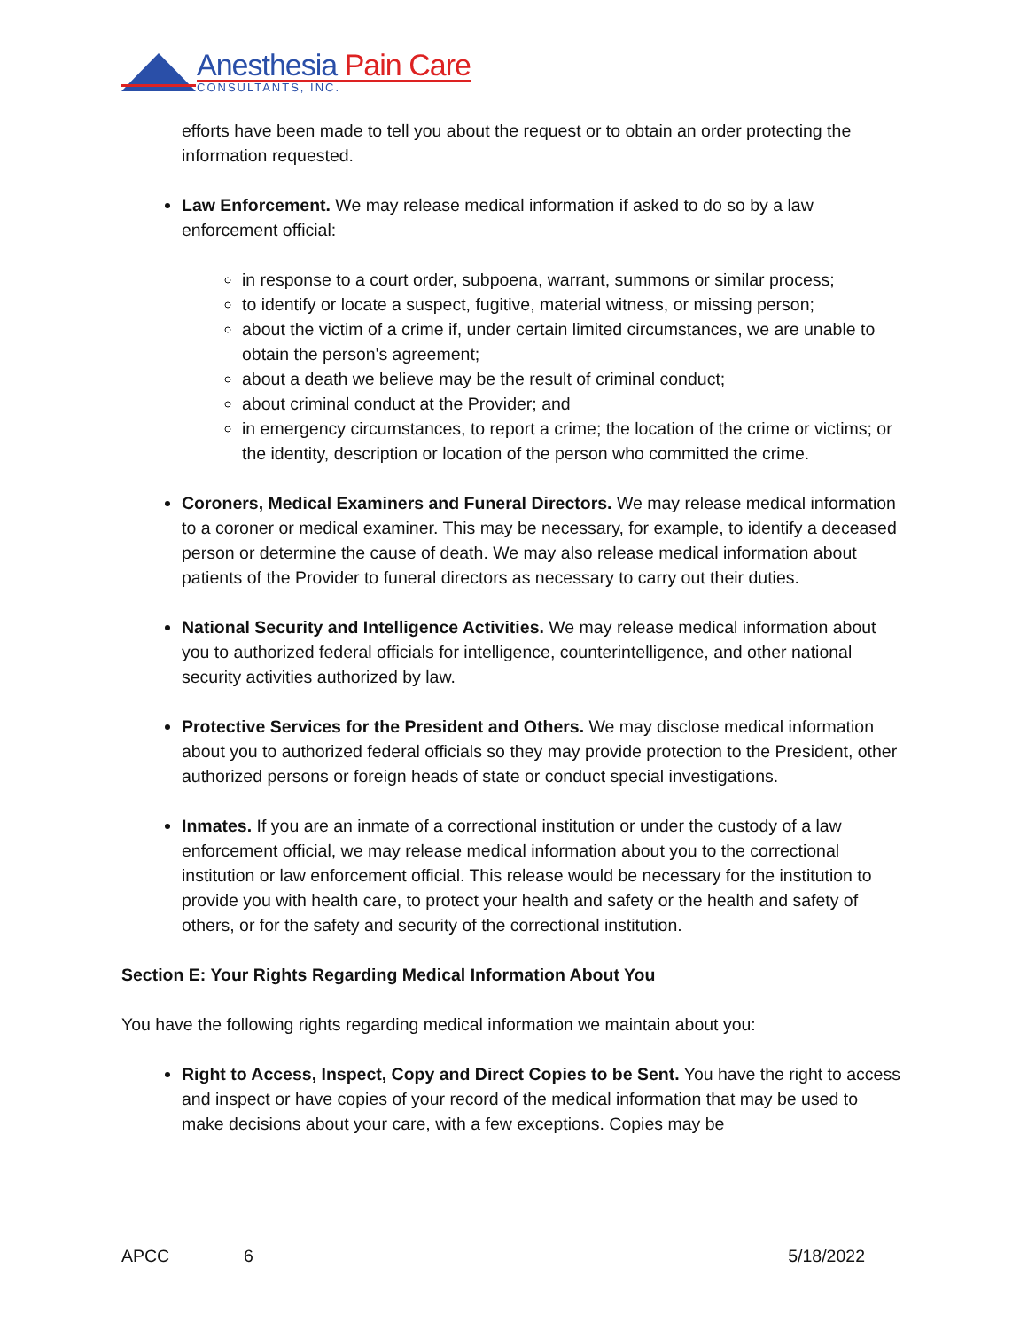Anesthesia Pain Care
CONSULTANTS, INC.
efforts have been made to tell you about the request or to obtain an order protecting the information requested.
Law Enforcement. We may release medical information if asked to do so by a law enforcement official:
in response to a court order, subpoena, warrant, summons or similar process;
to identify or locate a suspect, fugitive, material witness, or missing person;
about the victim of a crime if, under certain limited circumstances, we are unable to obtain the person's agreement;
about a death we believe may be the result of criminal conduct;
about criminal conduct at the Provider; and
in emergency circumstances, to report a crime; the location of the crime or victims; or the identity, description or location of the person who committed the crime.
Coroners, Medical Examiners and Funeral Directors. We may release medical information to a coroner or medical examiner. This may be necessary, for example, to identify a deceased person or determine the cause of death. We may also release medical information about patients of the Provider to funeral directors as necessary to carry out their duties.
National Security and Intelligence Activities. We may release medical information about you to authorized federal officials for intelligence, counterintelligence, and other national security activities authorized by law.
Protective Services for the President and Others. We may disclose medical information about you to authorized federal officials so they may provide protection to the President, other authorized persons or foreign heads of state or conduct special investigations.
Inmates. If you are an inmate of a correctional institution or under the custody of a law enforcement official, we may release medical information about you to the correctional institution or law enforcement official. This release would be necessary for the institution to provide you with health care, to protect your health and safety or the health and safety of others, or for the safety and security of the correctional institution.
Section E: Your Rights Regarding Medical Information About You
You have the following rights regarding medical information we maintain about you:
Right to Access, Inspect, Copy and Direct Copies to be Sent. You have the right to access and inspect or have copies of your record of the medical information that may be used to make decisions about your care, with a few exceptions. Copies may be
APCC 6 5/18/2022